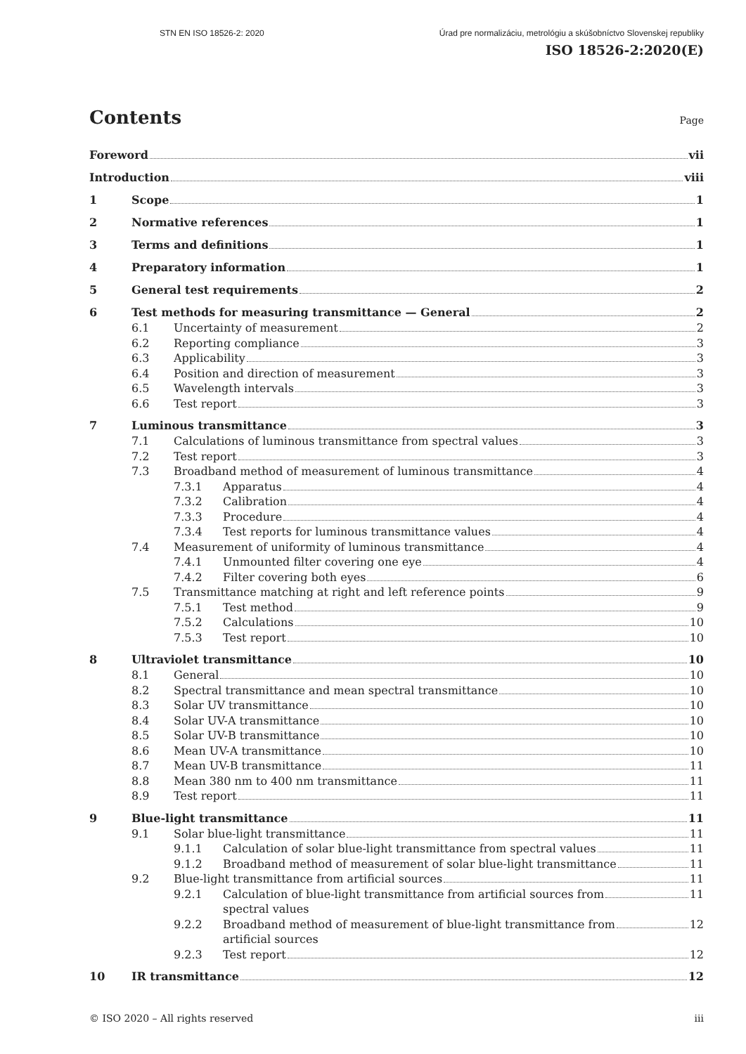STN EN ISO 18526-2: 2020 Úrad pre normalizáciu, metrológiu a skúšobníctvo Slovenskej republiky
ISO 18526-2:2020(E)
Contents
Page
Foreword vii
Introduction viii
1 Scope 1
2 Normative references 1
3 Terms and definitions 1
4 Preparatory information 1
5 General test requirements 2
6 Test methods for measuring transmittance — General 2
6.1 Uncertainty of measurement 2
6.2 Reporting compliance 3
6.3 Applicability 3
6.4 Position and direction of measurement 3
6.5 Wavelength intervals 3
6.6 Test report 3
7 Luminous transmittance 3
7.1 Calculations of luminous transmittance from spectral values 3
7.2 Test report 3
7.3 Broadband method of measurement of luminous transmittance 4
7.3.1 Apparatus 4
7.3.2 Calibration 4
7.3.3 Procedure 4
7.3.4 Test reports for luminous transmittance values 4
7.4 Measurement of uniformity of luminous transmittance 4
7.4.1 Unmounted filter covering one eye 4
7.4.2 Filter covering both eyes 6
7.5 Transmittance matching at right and left reference points 9
7.5.1 Test method 9
7.5.2 Calculations 10
7.5.3 Test report 10
8 Ultraviolet transmittance 10
8.1 General 10
8.2 Spectral transmittance and mean spectral transmittance 10
8.3 Solar UV transmittance 10
8.4 Solar UV-A transmittance 10
8.5 Solar UV-B transmittance 10
8.6 Mean UV-A transmittance 10
8.7 Mean UV-B transmittance 11
8.8 Mean 380 nm to 400 nm transmittance 11
8.9 Test report 11
9 Blue-light transmittance 11
9.1 Solar blue-light transmittance 11
9.1.1 Calculation of solar blue-light transmittance from spectral values 11
9.1.2 Broadband method of measurement of solar blue-light transmittance 11
9.2 Blue-light transmittance from artificial sources 11
9.2.1 Calculation of blue-light transmittance from artificial sources from
spectral values 11
9.2.2 Broadband method of measurement of blue-light transmittance from
artificial sources 12
9.2.3 Test report 12
10 IR transmittance 12
© ISO 2020 – All rights reserved iii